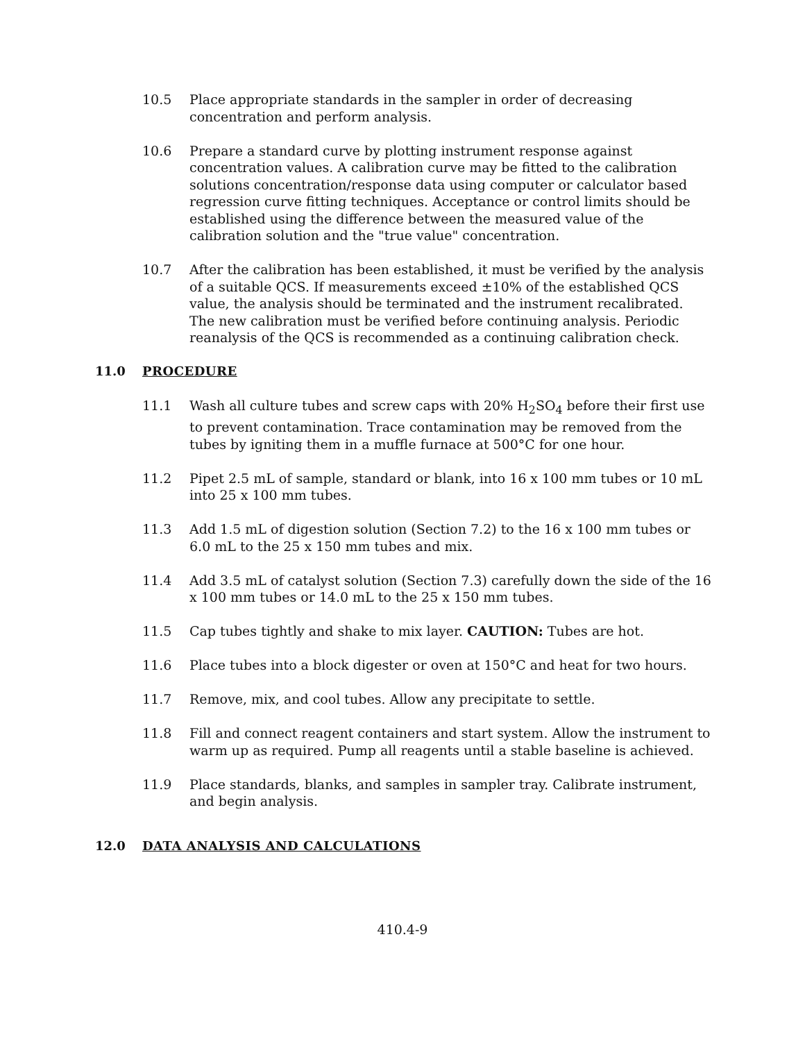10.5 Place appropriate standards in the sampler in order of decreasing concentration and perform analysis.
10.6 Prepare a standard curve by plotting instrument response against concentration values. A calibration curve may be fitted to the calibration solutions concentration/response data using computer or calculator based regression curve fitting techniques. Acceptance or control limits should be established using the difference between the measured value of the calibration solution and the "true value" concentration.
10.7 After the calibration has been established, it must be verified by the analysis of a suitable QCS. If measurements exceed ±10% of the established QCS value, the analysis should be terminated and the instrument recalibrated. The new calibration must be verified before continuing analysis. Periodic reanalysis of the QCS is recommended as a continuing calibration check.
11.0 PROCEDURE
11.1 Wash all culture tubes and screw caps with 20% H<sub>2</sub>SO<sub>4</sub> before their first use to prevent contamination. Trace contamination may be removed from the tubes by igniting them in a muffle furnace at 500°C for one hour.
11.2 Pipet 2.5 mL of sample, standard or blank, into 16 x 100 mm tubes or 10 mL into 25 x 100 mm tubes.
11.3 Add 1.5 mL of digestion solution (Section 7.2) to the 16 x 100 mm tubes or 6.0 mL to the 25 x 150 mm tubes and mix.
11.4 Add 3.5 mL of catalyst solution (Section 7.3) carefully down the side of the 16 x 100 mm tubes or 14.0 mL to the 25 x 150 mm tubes.
11.5 Cap tubes tightly and shake to mix layer. CAUTION: Tubes are hot.
11.6 Place tubes into a block digester or oven at 150°C and heat for two hours.
11.7 Remove, mix, and cool tubes. Allow any precipitate to settle.
11.8 Fill and connect reagent containers and start system. Allow the instrument to warm up as required. Pump all reagents until a stable baseline is achieved.
11.9 Place standards, blanks, and samples in sampler tray. Calibrate instrument, and begin analysis.
12.0 DATA ANALYSIS AND CALCULATIONS
410.4-9